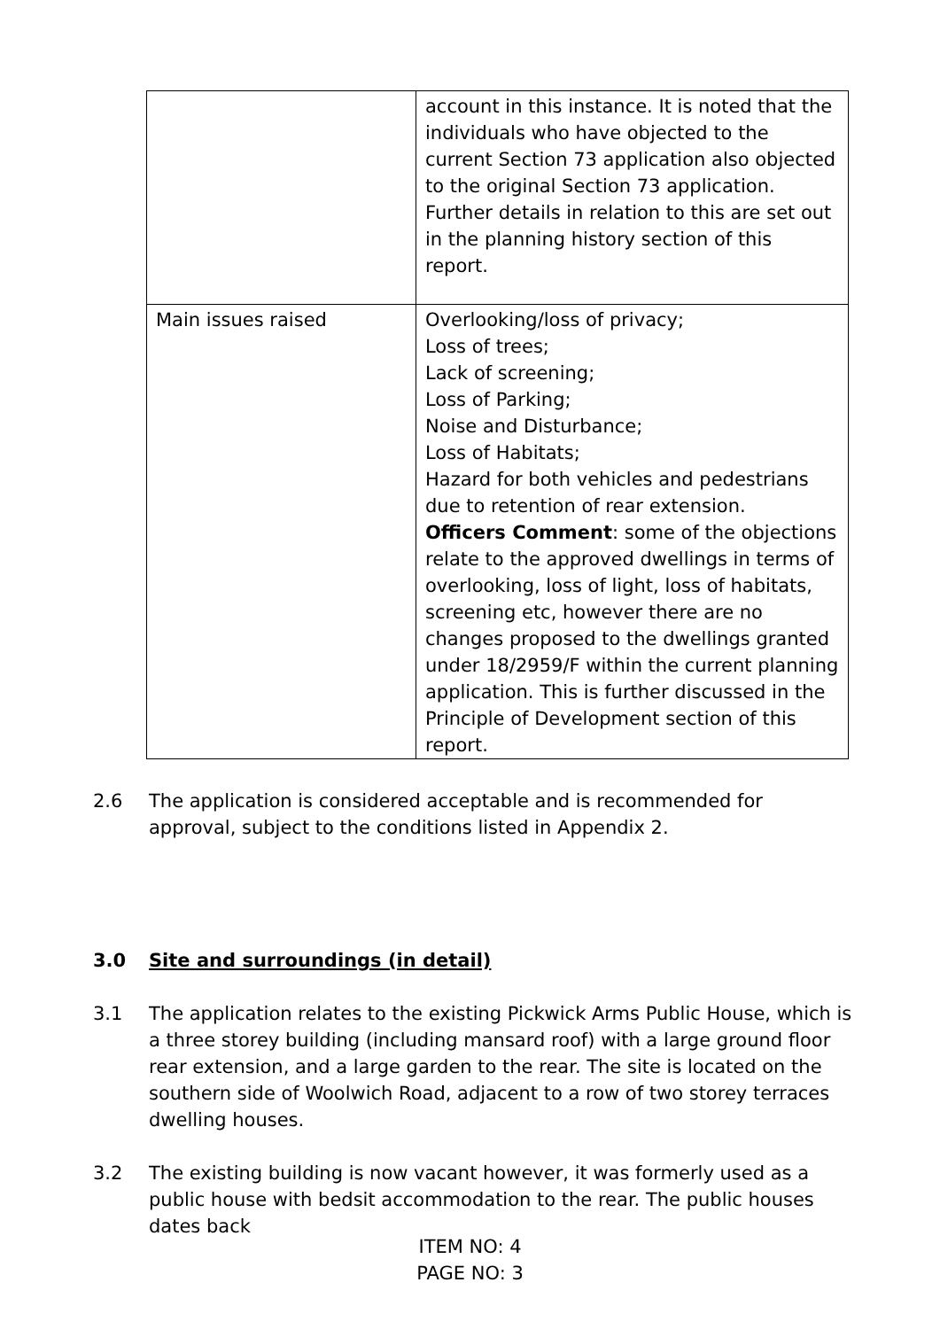| | account in this instance. It is noted that the individuals who have objected to the current Section 73 application also objected to the original Section 73 application. Further details in relation to this are set out in the planning history section of this report. |
| Main issues raised | Overlooking/loss of privacy; Loss of trees; Lack of screening; Loss of Parking; Noise and Disturbance; Loss of Habitats; Hazard for both vehicles and pedestrians due to retention of rear extension. Officers Comment : some of the objections relate to the approved dwellings in terms of overlooking, loss of light, loss of habitats, screening etc, however there are no changes proposed to the dwellings granted under 18/2959/F within the current planning application. This is further discussed in the Principle of Development section of this report. |
2.6 The application is considered acceptable and is recommended for approval, subject to the conditions listed in Appendix 2.
3.0 Site and surroundings (in detail)
3.1 The application relates to the existing Pickwick Arms Public House, which is a three storey building (including mansard roof) with a large ground floor rear extension, and a large garden to the rear. The site is located on the southern side of Woolwich Road, adjacent to a row of two storey terraces dwelling houses.
3.2 The existing building is now vacant however, it was formerly used as a public house with bedsit accommodation to the rear. The public houses dates back
ITEM NO: 4
PAGE NO: 3